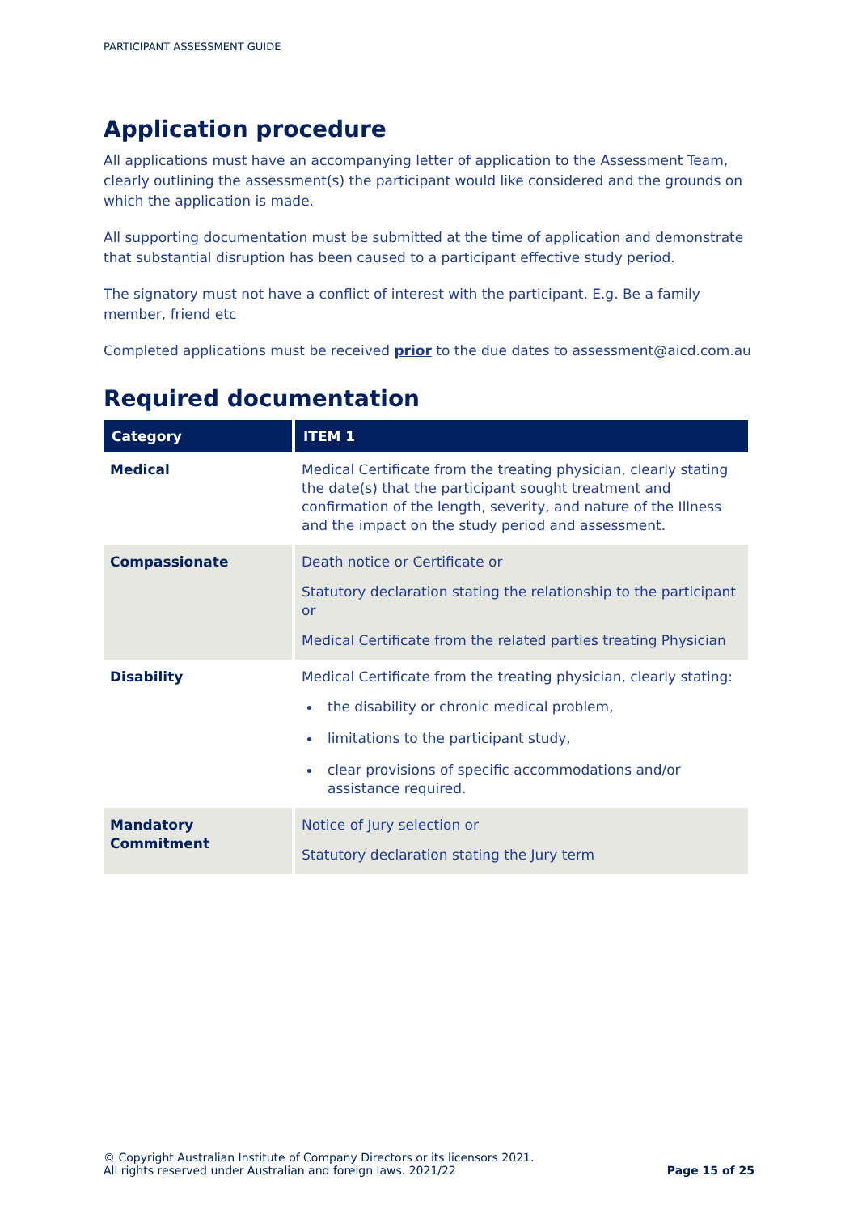PARTICIPANT ASSESSMENT GUIDE
Application procedure
All applications must have an accompanying letter of application to the Assessment Team, clearly outlining the assessment(s) the participant would like considered and the grounds on which the application is made.
All supporting documentation must be submitted at the time of application and demonstrate that substantial disruption has been caused to a participant effective study period.
The signatory must not have a conflict of interest with the participant. E.g. Be a family member, friend etc
Completed applications must be received prior to the due dates to assessment@aicd.com.au
Required documentation
| Category | ITEM 1 |
| --- | --- |
| Medical | Medical Certificate from the treating physician, clearly stating the date(s) that the participant sought treatment and confirmation of the length, severity, and nature of the Illness and the impact on the study period and assessment. |
| Compassionate | Death notice or Certificate or Statutory declaration stating the relationship to the participant or Medical Certificate from the related parties treating Physician |
| Disability | Medical Certificate from the treating physician, clearly stating: the disability or chronic medical problem, limitations to the participant study, clear provisions of specific accommodations and/or assistance required. |
| Mandatory Commitment | Notice of Jury selection or Statutory declaration stating the Jury term |
© Copyright Australian Institute of Company Directors or its licensors 2021.
All rights reserved under Australian and foreign laws. 2021/22
Page 15 of 25